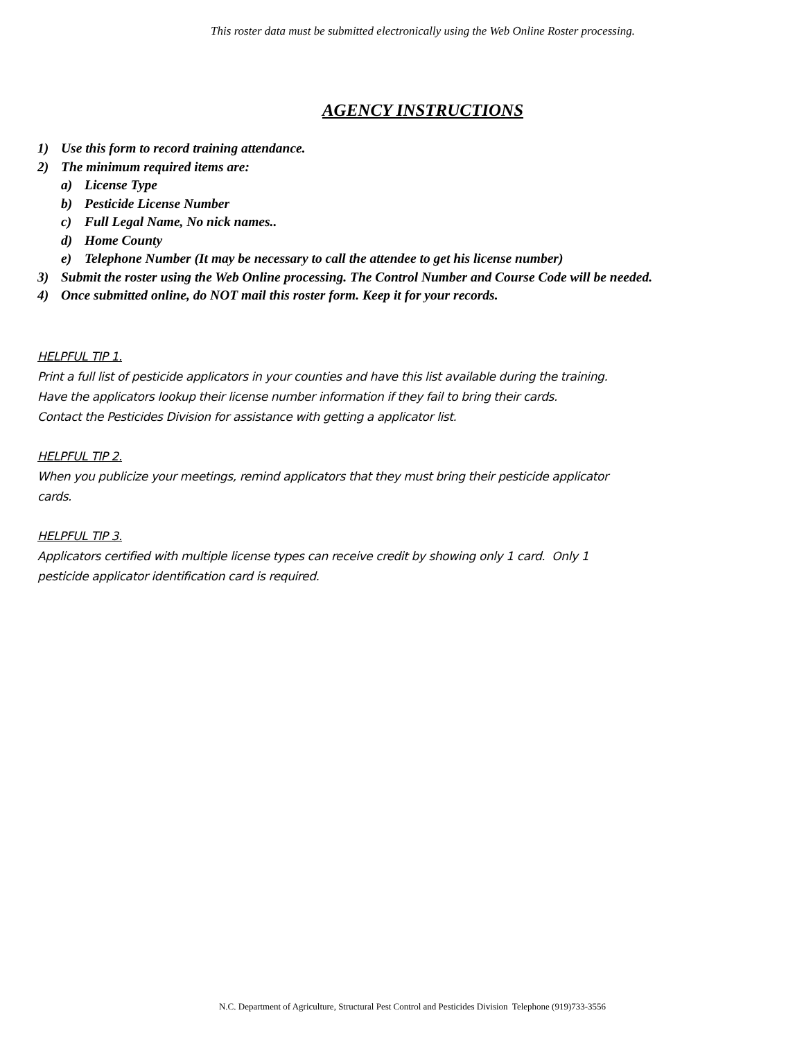This roster data must be submitted electronically using the Web Online Roster processing.
AGENCY INSTRUCTIONS
1) Use this form to record training attendance.
2) The minimum required items are:
a) License Type
b) Pesticide License Number
c) Full Legal Name, No nick names..
d) Home County
e) Telephone Number (It may be necessary to call the attendee to get his license number)
3) Submit the roster using the Web Online processing. The Control Number and Course Code will be needed.
4) Once submitted online, do NOT mail this roster form. Keep it for your records.
HELPFUL TIP 1.
Print a full list of pesticide applicators in your counties and have this list available during the training.
Have the applicators lookup their license number information if they fail to bring their cards.
Contact the Pesticides Division for assistance with getting a applicator list.
HELPFUL TIP 2.
When you publicize your meetings, remind applicators that they must bring their pesticide applicator
cards.
HELPFUL TIP 3.
Applicators certified with multiple license types can receive credit by showing only 1 card. Only 1
pesticide applicator identification card is required.
N.C. Department of Agriculture, Structural Pest Control and Pesticides Division Telephone (919)733-3556